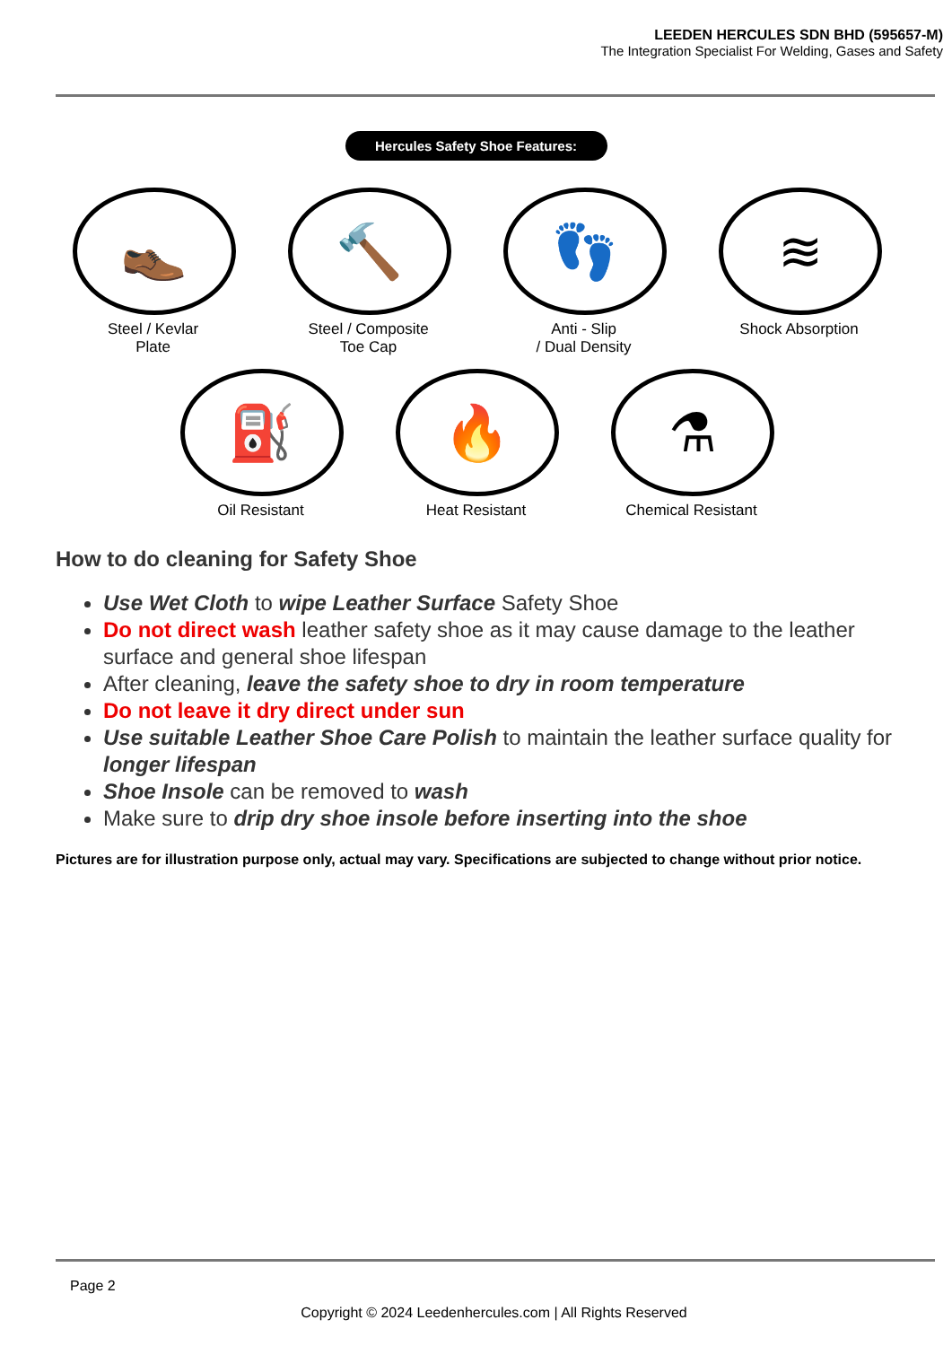LEEDEN HERCULES SDN BHD (595657-M)
The Integration Specialist For Welding, Gases and Safety
Hercules Safety Shoe Features:
👞
Steel / Kevlar
Plate
🔨
Steel / Composite
Toe Cap
👣
Anti - Slip
/ Dual Density
≋
Shock Absorption
⛽
Oil Resistant
🔥
Heat Resistant
⚗
Chemical Resistant
How to do cleaning for Safety Shoe
Use Wet Cloth to wipe Leather Surface Safety Shoe
Do not direct wash leather safety shoe as it may cause damage to the leather surface and general shoe lifespan
After cleaning, leave the safety shoe to dry in room temperature
Do not leave it dry direct under sun
Use suitable Leather Shoe Care Polish to maintain the leather surface quality for longer lifespan
Shoe Insole can be removed to wash
Make sure to drip dry shoe insole before inserting into the shoe
Pictures are for illustration purpose only, actual may vary. Specifications are subjected to change without prior notice.
Page 2
Copyright © 2024 Leedenhercules.com | All Rights Reserved